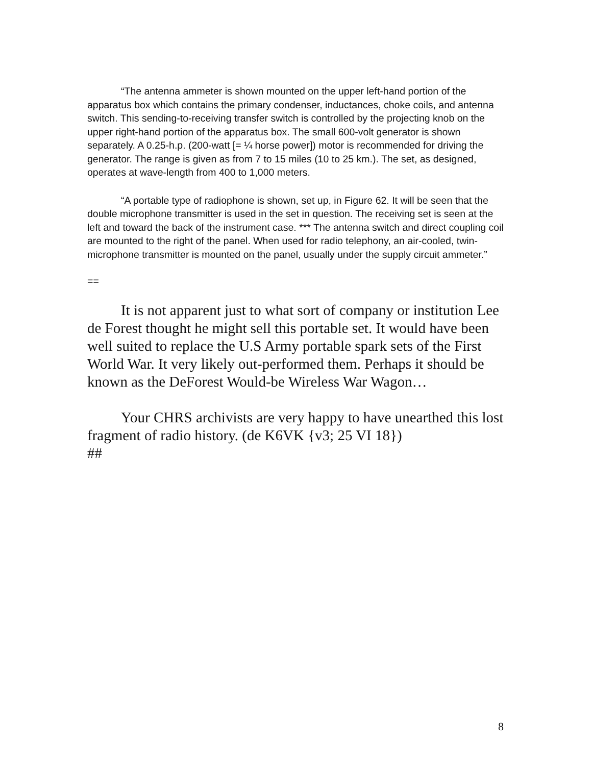“The antenna ammeter is shown mounted on the upper left-hand portion of the apparatus box which contains the primary condenser, inductances, choke coils, and antenna switch. This sending-to-receiving transfer switch is controlled by the projecting knob on the upper right-hand portion of the apparatus box. The small 600-volt generator is shown separately. A 0.25-h.p. (200-watt [= ¼ horse power]) motor is recommended for driving the generator. The range is given as from 7 to 15 miles (10 to 25 km.). The set, as designed, operates at wave-length from 400 to 1,000 meters.
“A portable type of radiophone is shown, set up, in Figure 62. It will be seen that the double microphone transmitter is used in the set in question. The receiving set is seen at the left and toward the back of the instrument case. *** The antenna switch and direct coupling coil are mounted to the right of the panel. When used for radio telephony, an air-cooled, twin-microphone transmitter is mounted on the panel, usually under the supply circuit ammeter.”
==
It is not apparent just to what sort of company or institution Lee de Forest thought he might sell this portable set. It would have been well suited to replace the U.S Army portable spark sets of the First World War. It very likely out-performed them. Perhaps it should be known as the DeForest Would-be Wireless War Wagon…
Your CHRS archivists are very happy to have unearthed this lost fragment of radio history. (de K6VK {v3; 25 VI 18})
##
8